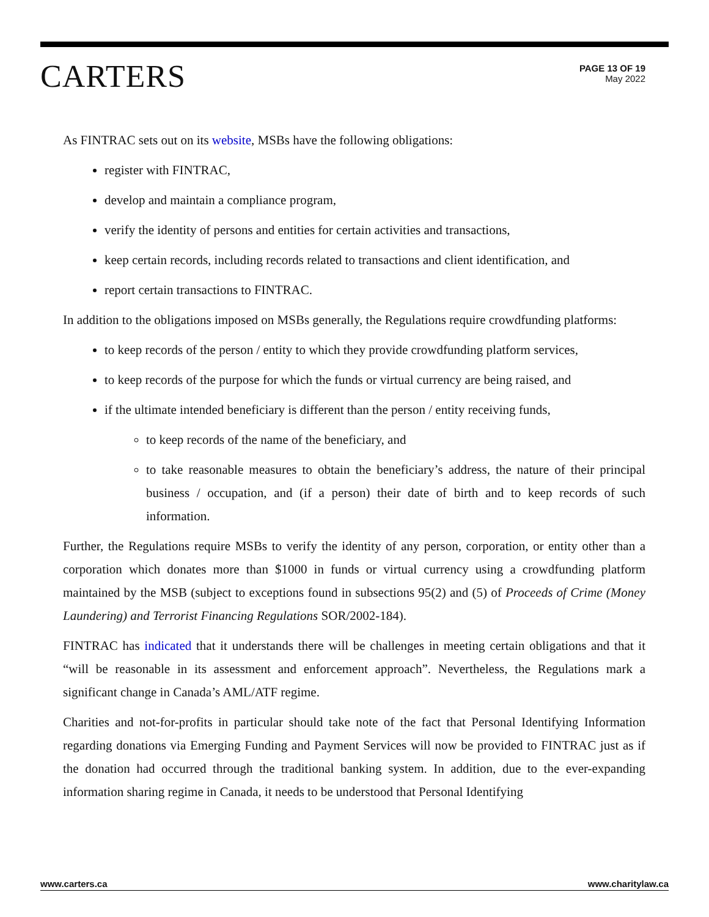CARTERS
PAGE 13 OF 19
May 2022
As FINTRAC sets out on its website, MSBs have the following obligations:
register with FINTRAC,
develop and maintain a compliance program,
verify the identity of persons and entities for certain activities and transactions,
keep certain records, including records related to transactions and client identification, and
report certain transactions to FINTRAC.
In addition to the obligations imposed on MSBs generally, the Regulations require crowdfunding platforms:
to keep records of the person / entity to which they provide crowdfunding platform services,
to keep records of the purpose for which the funds or virtual currency are being raised, and
if the ultimate intended beneficiary is different than the person / entity receiving funds,
to keep records of the name of the beneficiary, and
to take reasonable measures to obtain the beneficiary’s address, the nature of their principal business / occupation, and (if a person) their date of birth and to keep records of such information.
Further, the Regulations require MSBs to verify the identity of any person, corporation, or entity other than a corporation which donates more than $1000 in funds or virtual currency using a crowdfunding platform maintained by the MSB (subject to exceptions found in subsections 95(2) and (5) of Proceeds of Crime (Money Laundering) and Terrorist Financing Regulations SOR/2002-184).
FINTRAC has indicated that it understands there will be challenges in meeting certain obligations and that it “will be reasonable in its assessment and enforcement approach”. Nevertheless, the Regulations mark a significant change in Canada’s AML/ATF regime.
Charities and not-for-profits in particular should take note of the fact that Personal Identifying Information regarding donations via Emerging Funding and Payment Services will now be provided to FINTRAC just as if the donation had occurred through the traditional banking system. In addition, due to the ever-expanding information sharing regime in Canada, it needs to be understood that Personal Identifying
www.carters.ca www.charitylaw.ca